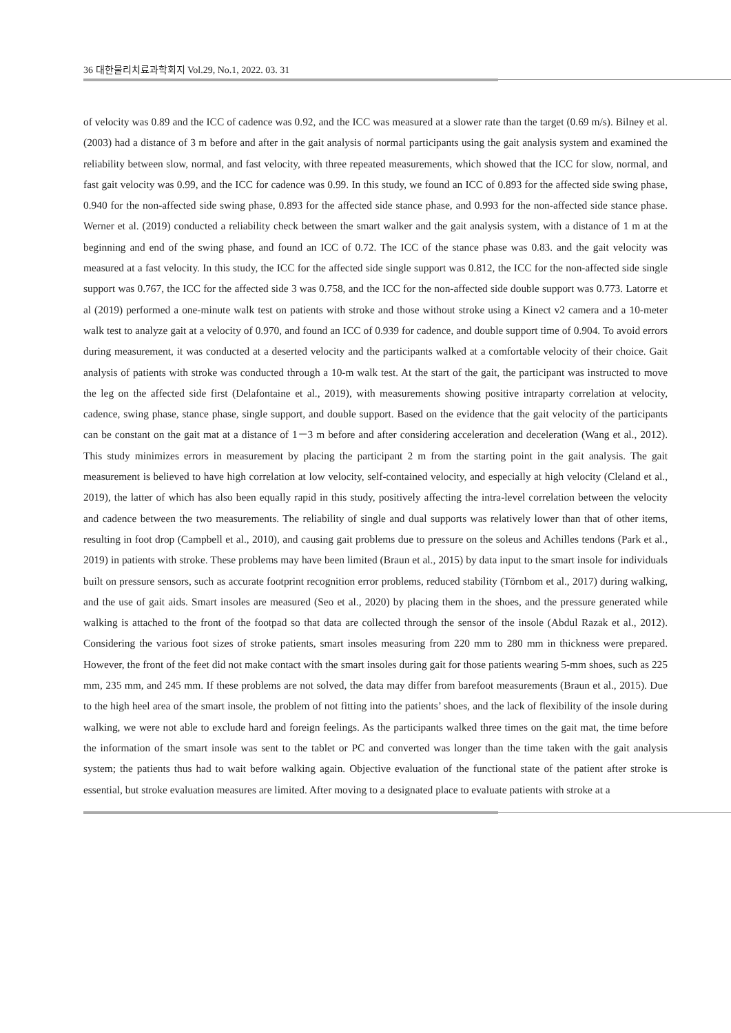36 대한물리치료과학회지 Vol.29, No.1, 2022. 03. 31
of velocity was 0.89 and the ICC of cadence was 0.92, and the ICC was measured at a slower rate than the target (0.69 m/s). Bilney et al. (2003) had a distance of 3 m before and after in the gait analysis of normal participants using the gait analysis system and examined the reliability between slow, normal, and fast velocity, with three repeated measurements, which showed that the ICC for slow, normal, and fast gait velocity was 0.99, and the ICC for cadence was 0.99. In this study, we found an ICC of 0.893 for the affected side swing phase, 0.940 for the non-affected side swing phase, 0.893 for the affected side stance phase, and 0.993 for the non-affected side stance phase. Werner et al. (2019) conducted a reliability check between the smart walker and the gait analysis system, with a distance of 1 m at the beginning and end of the swing phase, and found an ICC of 0.72. The ICC of the stance phase was 0.83. and the gait velocity was measured at a fast velocity. In this study, the ICC for the affected side single support was 0.812, the ICC for the non-affected side single support was 0.767, the ICC for the affected side 3 was 0.758, and the ICC for the non-affected side double support was 0.773. Latorre et al (2019) performed a one-minute walk test on patients with stroke and those without stroke using a Kinect v2 camera and a 10-meter walk test to analyze gait at a velocity of 0.970, and found an ICC of 0.939 for cadence, and double support time of 0.904. To avoid errors during measurement, it was conducted at a deserted velocity and the participants walked at a comfortable velocity of their choice. Gait analysis of patients with stroke was conducted through a 10-m walk test. At the start of the gait, the participant was instructed to move the leg on the affected side first (Delafontaine et al., 2019), with measurements showing positive intraparty correlation at velocity, cadence, swing phase, stance phase, single support, and double support. Based on the evidence that the gait velocity of the participants can be constant on the gait mat at a distance of 1－3 m before and after considering acceleration and deceleration (Wang et al., 2012). This study minimizes errors in measurement by placing the participant 2 m from the starting point in the gait analysis. The gait measurement is believed to have high correlation at low velocity, self-contained velocity, and especially at high velocity (Cleland et al., 2019), the latter of which has also been equally rapid in this study, positively affecting the intra-level correlation between the velocity and cadence between the two measurements. The reliability of single and dual supports was relatively lower than that of other items, resulting in foot drop (Campbell et al., 2010), and causing gait problems due to pressure on the soleus and Achilles tendons (Park et al., 2019) in patients with stroke. These problems may have been limited (Braun et al., 2015) by data input to the smart insole for individuals built on pressure sensors, such as accurate footprint recognition error problems, reduced stability (Törnbom et al., 2017) during walking, and the use of gait aids. Smart insoles are measured (Seo et al., 2020) by placing them in the shoes, and the pressure generated while walking is attached to the front of the footpad so that data are collected through the sensor of the insole (Abdul Razak et al., 2012). Considering the various foot sizes of stroke patients, smart insoles measuring from 220 mm to 280 mm in thickness were prepared. However, the front of the feet did not make contact with the smart insoles during gait for those patients wearing 5-mm shoes, such as 225 mm, 235 mm, and 245 mm. If these problems are not solved, the data may differ from barefoot measurements (Braun et al., 2015). Due to the high heel area of the smart insole, the problem of not fitting into the patients’ shoes, and the lack of flexibility of the insole during walking, we were not able to exclude hard and foreign feelings. As the participants walked three times on the gait mat, the time before the information of the smart insole was sent to the tablet or PC and converted was longer than the time taken with the gait analysis system; the patients thus had to wait before walking again. Objective evaluation of the functional state of the patient after stroke is essential, but stroke evaluation measures are limited. After moving to a designated place to evaluate patients with stroke at a